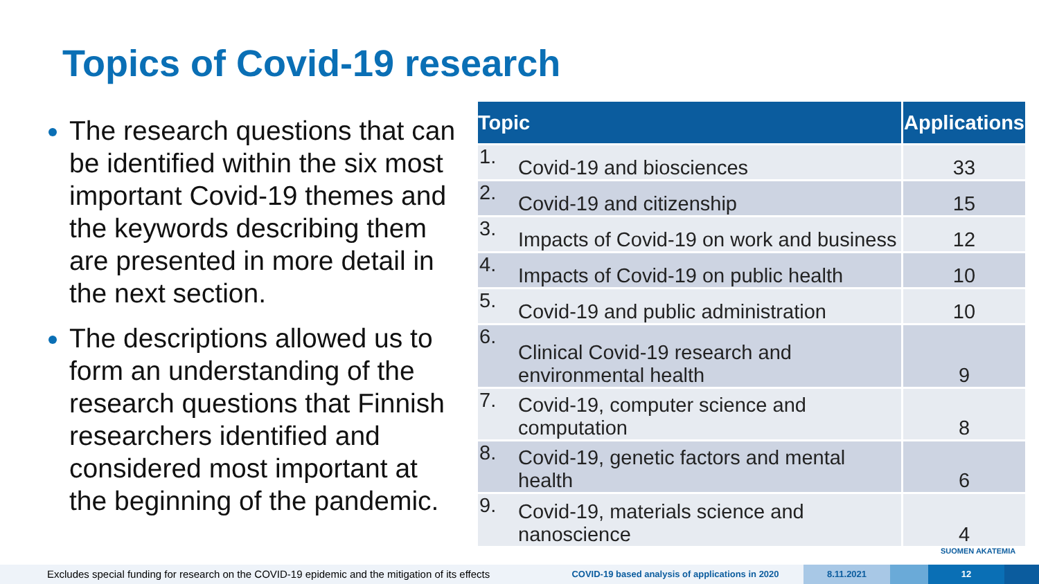Topics of Covid-19 research
The research questions that can be identified within the six most important Covid-19 themes and the keywords describing them are presented in more detail in the next section.
The descriptions allowed us to form an understanding of the research questions that Finnish researchers identified and considered most important at the beginning of the pandemic.
| Topic | | Applications |
| --- | --- | --- |
| 1. | Covid-19 and biosciences | 33 |
| 2. | Covid-19 and citizenship | 15 |
| 3. | Impacts of Covid-19 on work and business | 12 |
| 4. | Impacts of Covid-19 on public health | 10 |
| 5. | Covid-19 and public administration | 10 |
| 6. | Clinical Covid-19 research and environmental health | 9 |
| 7. | Covid-19, computer science and computation | 8 |
| 8. | Covid-19, genetic factors and mental health | 6 |
| 9. | Covid-19, materials science and nanoscience | 4 |
SUOMEN AKATEMIA
Excludes special funding for research on the COVID-19 epidemic and the mitigation of its effects
COVID-19 based analysis of applications in 2020 8.11.2021 12